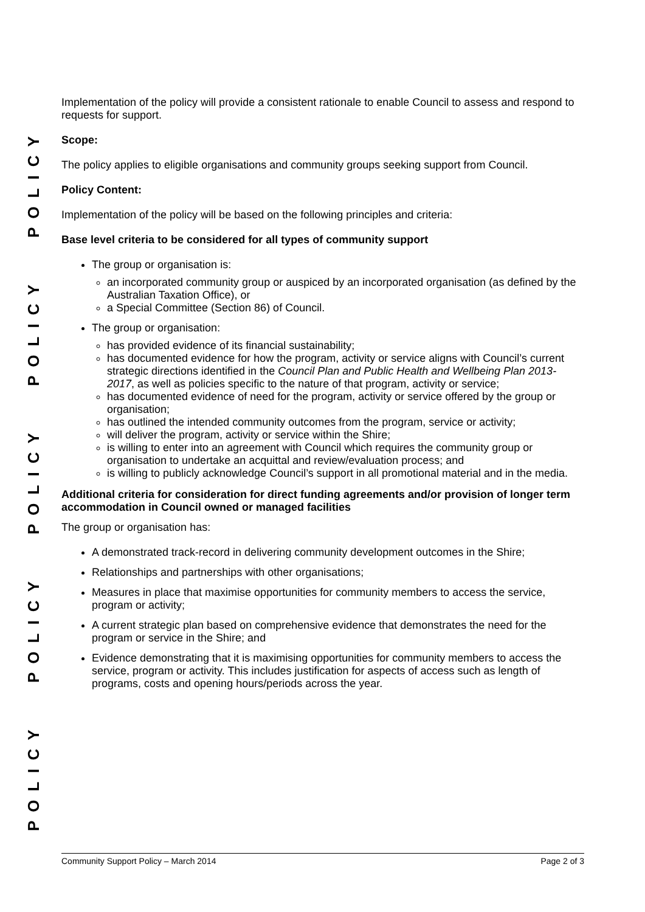POLICY POLICY POLICY POLICY POLICY
Implementation of the policy will provide a consistent rationale to enable Council to assess and respond to requests for support.
Scope:
The policy applies to eligible organisations and community groups seeking support from Council.
Policy Content:
Implementation of the policy will be based on the following principles and criteria:
Base level criteria to be considered for all types of community support
The group or organisation is:
an incorporated community group or auspiced by an incorporated organisation (as defined by the Australian Taxation Office), or
a Special Committee (Section 86) of Council.
The group or organisation:
has provided evidence of its financial sustainability;
has documented evidence for how the program, activity or service aligns with Council’s current strategic directions identified in the Council Plan and Public Health and Wellbeing Plan 2013-2017, as well as policies specific to the nature of that program, activity or service;
has documented evidence of need for the program, activity or service offered by the group or organisation;
has outlined the intended community outcomes from the program, service or activity;
will deliver the program, activity or service within the Shire;
is willing to enter into an agreement with Council which requires the community group or organisation to undertake an acquittal and review/evaluation process; and
is willing to publicly acknowledge Council’s support in all promotional material and in the media.
Additional criteria for consideration for direct funding agreements and/or provision of longer term accommodation in Council owned or managed facilities
The group or organisation has:
A demonstrated track-record in delivering community development outcomes in the Shire;
Relationships and partnerships with other organisations;
Measures in place that maximise opportunities for community members to access the service, program or activity;
A current strategic plan based on comprehensive evidence that demonstrates the need for the program or service in the Shire; and
Evidence demonstrating that it is maximising opportunities for community members to access the service, program or activity. This includes justification for aspects of access such as length of programs, costs and opening hours/periods across the year.
Community Support Policy – March 2014 Page 2 of 3